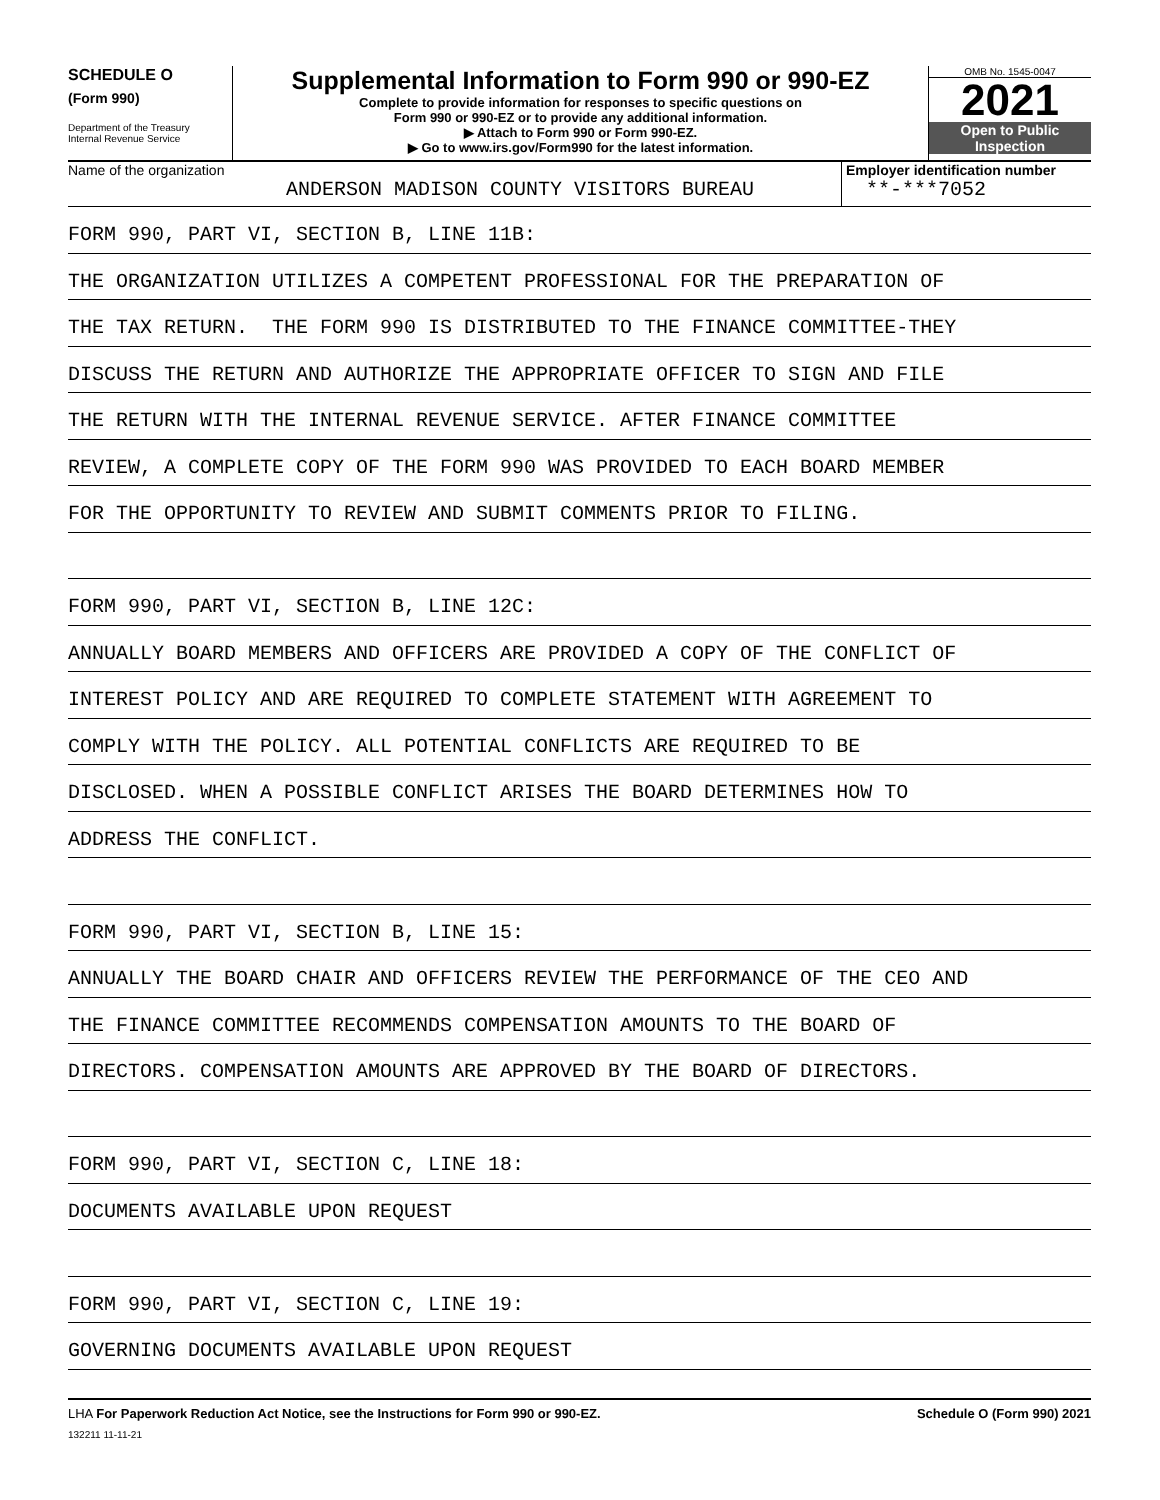SCHEDULE O
(Form 990)
Department of the Treasury
Internal Revenue Service
Supplemental Information to Form 990 or 990-EZ
Complete to provide information for responses to specific questions on
Form 990 or 990-EZ or to provide any additional information.
▶ Attach to Form 990 or Form 990-EZ.
▶ Go to www.irs.gov/Form990 for the latest information.
OMB No. 1545-0047
2021
Open to Public
Inspection
Name of the organization
ANDERSON MADISON COUNTY VISITORS BUREAU
Employer identification number
**-***7052
FORM 990, PART VI, SECTION B, LINE 11B:
THE ORGANIZATION UTILIZES A COMPETENT PROFESSIONAL FOR THE PREPARATION OF
THE TAX RETURN. THE FORM 990 IS DISTRIBUTED TO THE FINANCE COMMITTEE-THEY
DISCUSS THE RETURN AND AUTHORIZE THE APPROPRIATE OFFICER TO SIGN AND FILE
THE RETURN WITH THE INTERNAL REVENUE SERVICE. AFTER FINANCE COMMITTEE
REVIEW, A COMPLETE COPY OF THE FORM 990 WAS PROVIDED TO EACH BOARD MEMBER
FOR THE OPPORTUNITY TO REVIEW AND SUBMIT COMMENTS PRIOR TO FILING.
FORM 990, PART VI, SECTION B, LINE 12C:
ANNUALLY BOARD MEMBERS AND OFFICERS ARE PROVIDED A COPY OF THE CONFLICT OF
INTEREST POLICY AND ARE REQUIRED TO COMPLETE STATEMENT WITH AGREEMENT TO
COMPLY WITH THE POLICY. ALL POTENTIAL CONFLICTS ARE REQUIRED TO BE
DISCLOSED. WHEN A POSSIBLE CONFLICT ARISES THE BOARD DETERMINES HOW TO
ADDRESS THE CONFLICT.
FORM 990, PART VI, SECTION B, LINE 15:
ANNUALLY THE BOARD CHAIR AND OFFICERS REVIEW THE PERFORMANCE OF THE CEO AND
THE FINANCE COMMITTEE RECOMMENDS COMPENSATION AMOUNTS TO THE BOARD OF
DIRECTORS. COMPENSATION AMOUNTS ARE APPROVED BY THE BOARD OF DIRECTORS.
FORM 990, PART VI, SECTION C, LINE 18:
DOCUMENTS AVAILABLE UPON REQUEST
FORM 990, PART VI, SECTION C, LINE 19:
GOVERNING DOCUMENTS AVAILABLE UPON REQUEST
LHA For Paperwork Reduction Act Notice, see the Instructions for Form 990 or 990-EZ.
132211 11-11-21
Schedule O (Form 990) 2021